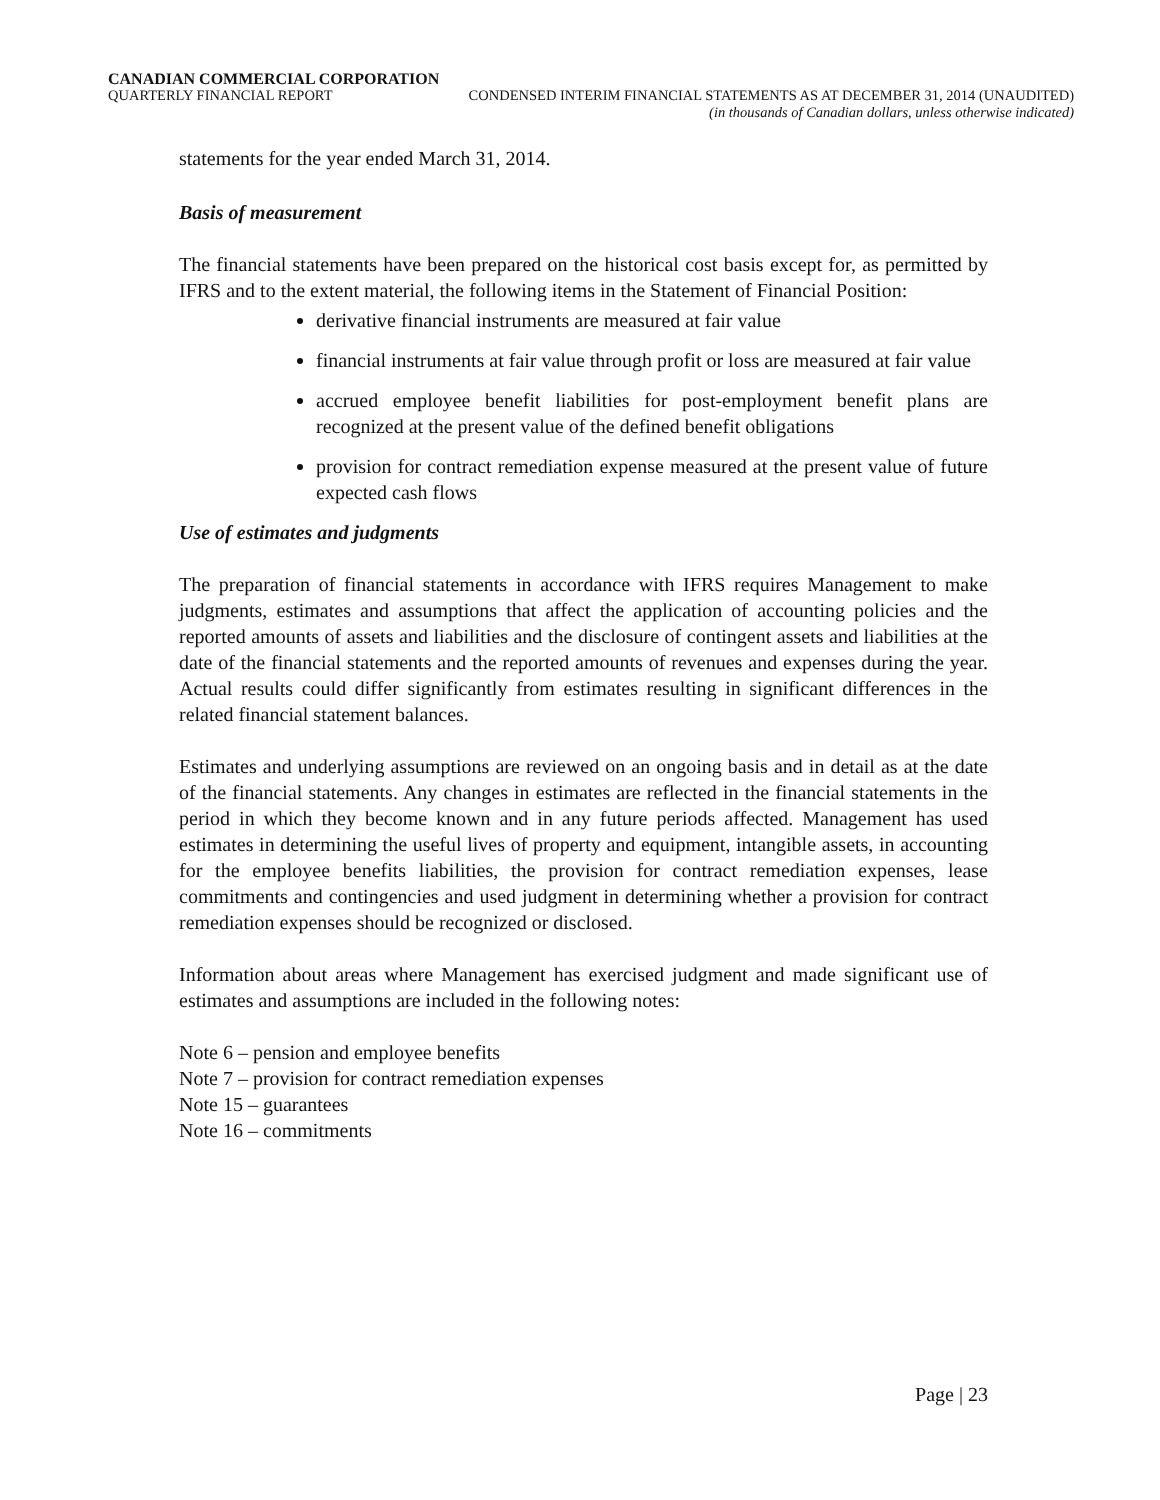CANADIAN COMMERCIAL CORPORATION
QUARTERLY FINANCIAL REPORT CONDENSED INTERIM FINANCIAL STATEMENTS AS AT DECEMBER 31, 2014 (UNAUDITED)
(in thousands of Canadian dollars, unless otherwise indicated)
statements for the year ended March 31, 2014.
Basis of measurement
The financial statements have been prepared on the historical cost basis except for, as permitted by IFRS and to the extent material, the following items in the Statement of Financial Position:
derivative financial instruments are measured at fair value
financial instruments at fair value through profit or loss are measured at fair value
accrued employee benefit liabilities for post-employment benefit plans are recognized at the present value of the defined benefit obligations
provision for contract remediation expense measured at the present value of future expected cash flows
Use of estimates and judgments
The preparation of financial statements in accordance with IFRS requires Management to make judgments, estimates and assumptions that affect the application of accounting policies and the reported amounts of assets and liabilities and the disclosure of contingent assets and liabilities at the date of the financial statements and the reported amounts of revenues and expenses during the year. Actual results could differ significantly from estimates resulting in significant differences in the related financial statement balances.
Estimates and underlying assumptions are reviewed on an ongoing basis and in detail as at the date of the financial statements. Any changes in estimates are reflected in the financial statements in the period in which they become known and in any future periods affected. Management has used estimates in determining the useful lives of property and equipment, intangible assets, in accounting for the employee benefits liabilities, the provision for contract remediation expenses, lease commitments and contingencies and used judgment in determining whether a provision for contract remediation expenses should be recognized or disclosed.
Information about areas where Management has exercised judgment and made significant use of estimates and assumptions are included in the following notes:
Note 6 – pension and employee benefits
Note 7 – provision for contract remediation expenses
Note 15 – guarantees
Note 16 – commitments
Page | 23